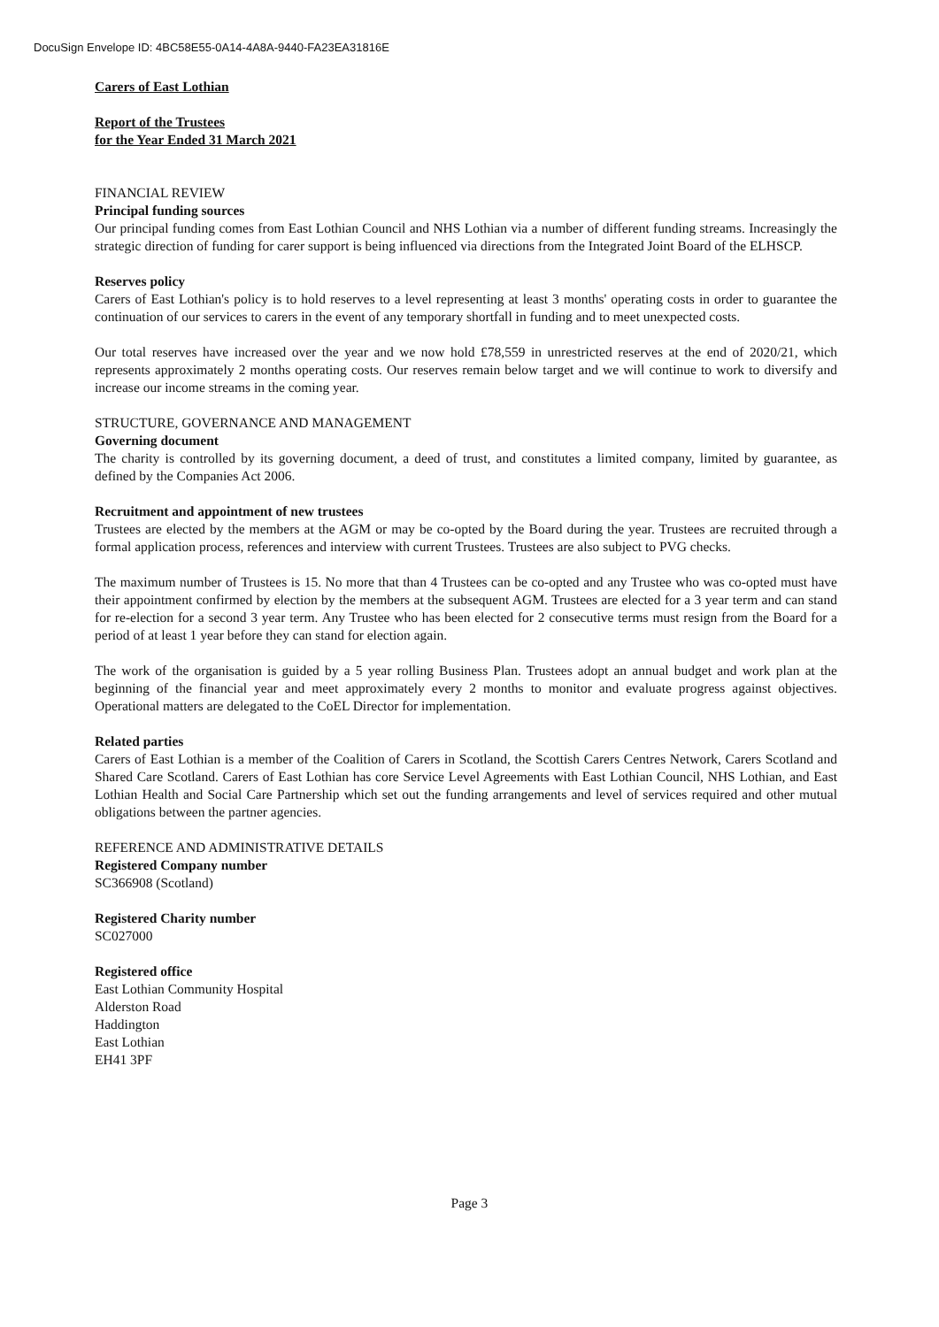DocuSign Envelope ID: 4BC58E55-0A14-4A8A-9440-FA23EA31816E
Carers of East Lothian
Report of the Trustees
for the Year Ended 31 March 2021
FINANCIAL REVIEW
Principal funding sources
Our principal funding comes from East Lothian Council and NHS Lothian via a number of different funding streams. Increasingly the strategic direction of funding for carer support is being influenced via directions from the Integrated Joint Board of the ELHSCP.
Reserves policy
Carers of East Lothian's policy is to hold reserves to a level representing at least 3 months' operating costs in order to guarantee the continuation of our services to carers in the event of any temporary shortfall in funding and to meet unexpected costs.
Our total reserves have increased over the year and we now hold £78,559 in unrestricted reserves at the end of 2020/21, which represents approximately 2 months operating costs. Our reserves remain below target and we will continue to work to diversify and increase our income streams in the coming year.
STRUCTURE, GOVERNANCE AND MANAGEMENT
Governing document
The charity is controlled by its governing document, a deed of trust, and constitutes a limited company, limited by guarantee, as defined by the Companies Act 2006.
Recruitment and appointment of new trustees
Trustees are elected by the members at the AGM or may be co-opted by the Board during the year. Trustees are recruited through a formal application process, references and interview with current Trustees. Trustees are also subject to PVG checks.
The maximum number of Trustees is 15. No more that than 4 Trustees can be co-opted and any Trustee who was co-opted must have their appointment confirmed by election by the members at the subsequent AGM. Trustees are elected for a 3 year term and can stand for re-election for a second 3 year term. Any Trustee who has been elected for 2 consecutive terms must resign from the Board for a period of at least 1 year before they can stand for election again.
The work of the organisation is guided by a 5 year rolling Business Plan. Trustees adopt an annual budget and work plan at the beginning of the financial year and meet approximately every 2 months to monitor and evaluate progress against objectives. Operational matters are delegated to the CoEL Director for implementation.
Related parties
Carers of East Lothian is a member of the Coalition of Carers in Scotland, the Scottish Carers Centres Network, Carers Scotland and Shared Care Scotland. Carers of East Lothian has core Service Level Agreements with East Lothian Council, NHS Lothian, and East Lothian Health and Social Care Partnership which set out the funding arrangements and level of services required and other mutual obligations between the partner agencies.
REFERENCE AND ADMINISTRATIVE DETAILS
Registered Company number
SC366908 (Scotland)
Registered Charity number
SC027000
Registered office
East Lothian Community Hospital
Alderston Road
Haddington
East Lothian
EH41 3PF
Page 3